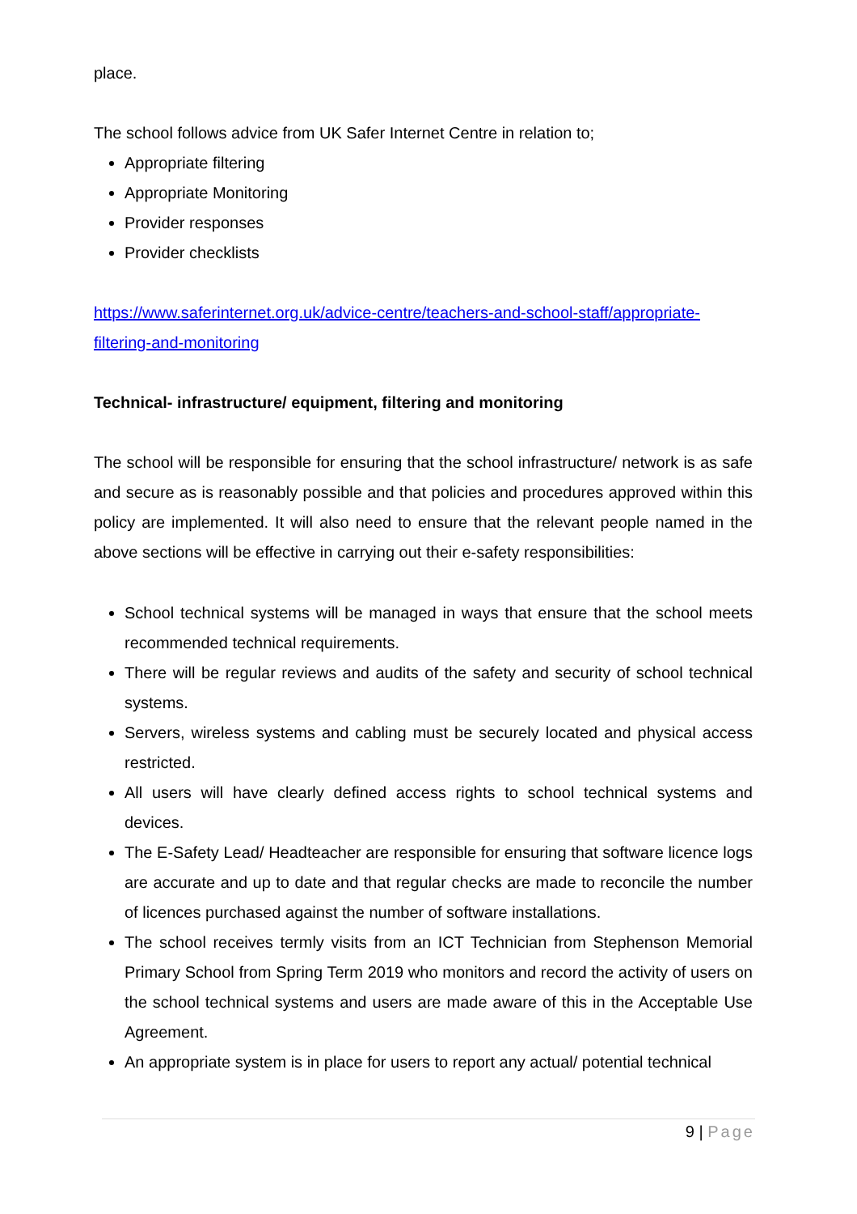place.
The school follows advice from UK Safer Internet Centre in relation to;
Appropriate filtering
Appropriate Monitoring
Provider responses
Provider checklists
https://www.saferinternet.org.uk/advice-centre/teachers-and-school-staff/appropriate-filtering-and-monitoring
Technical- infrastructure/ equipment, filtering and monitoring
The school will be responsible for ensuring that the school infrastructure/ network is as safe and secure as is reasonably possible and that policies and procedures approved within this policy are implemented. It will also need to ensure that the relevant people named in the above sections will be effective in carrying out their e-safety responsibilities:
School technical systems will be managed in ways that ensure that the school meets recommended technical requirements.
There will be regular reviews and audits of the safety and security of school technical systems.
Servers, wireless systems and cabling must be securely located and physical access restricted.
All users will have clearly defined access rights to school technical systems and devices.
The E-Safety Lead/ Headteacher are responsible for ensuring that software licence logs are accurate and up to date and that regular checks are made to reconcile the number of licences purchased against the number of software installations.
The school receives termly visits from an ICT Technician from Stephenson Memorial Primary School from Spring Term 2019 who monitors and record the activity of users on the school technical systems and users are made aware of this in the Acceptable Use Agreement.
An appropriate system is in place for users to report any actual/ potential technical
9 | Page